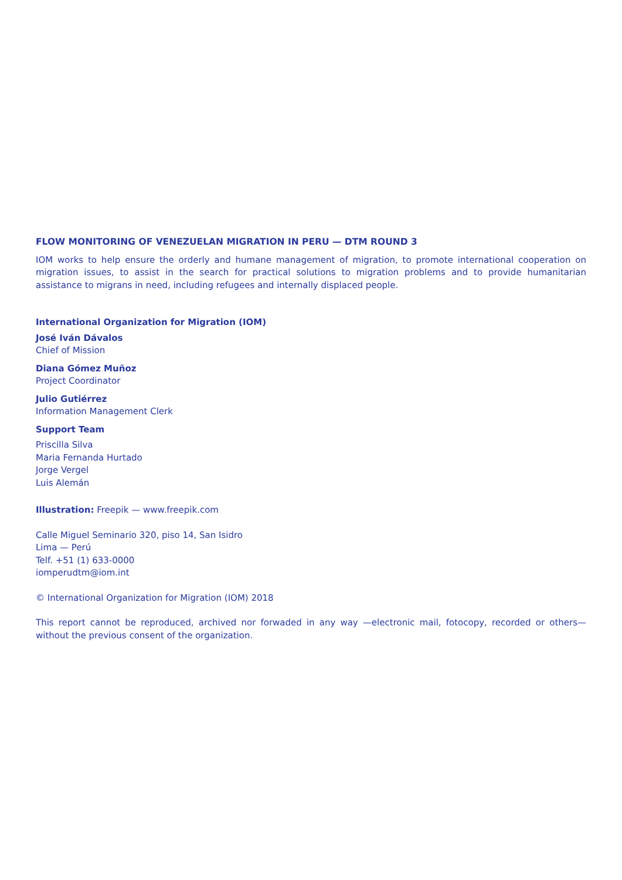FLOW MONITORING OF VENEZUELAN MIGRATION IN PERU — DTM ROUND 3
IOM works to help ensure the orderly and humane management of migration, to promote international cooperation on migration issues, to assist in the search for practical solutions to migration problems and to provide humanitarian assistance to migrans in need, including refugees and internally displaced people.
International Organization for Migration (IOM)
José Iván Dávalos
Chief of Mission
Diana Gómez Muñoz
Project Coordinator
Julio Gutiérrez
Information Management Clerk
Support Team
Priscilla Silva
Maria Fernanda Hurtado
Jorge Vergel
Luis Alemán
Illustration: Freepik — www.freepik.com
Calle Miguel Seminario 320, piso 14, San Isidro
Lima — Perú
Telf. +51 (1) 633-0000
iomperudtm@iom.int
© International Organization for Migration (IOM) 2018
This report cannot be reproduced, archived nor forwaded in any way —electronic mail, fotocopy, recorded or others— without the previous consent of the organization.